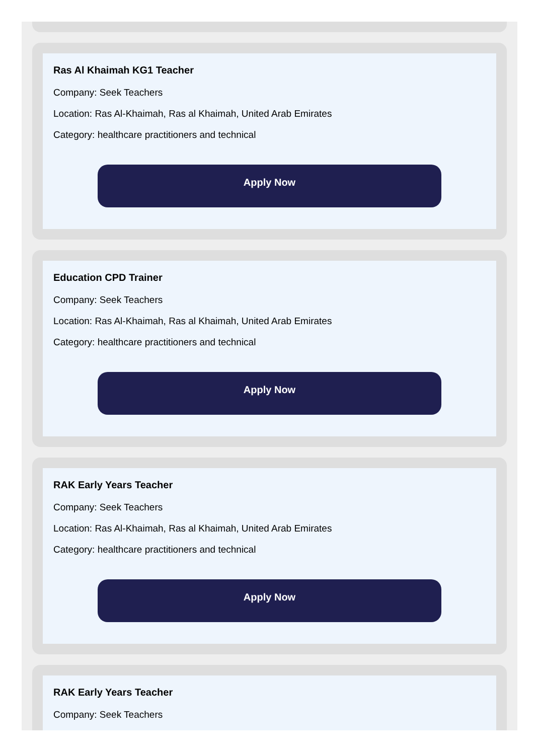Ras Al Khaimah KG1 Teacher
Company: Seek Teachers
Location: Ras Al-Khaimah, Ras al Khaimah, United Arab Emirates
Category: healthcare practitioners and technical
Apply Now
Education CPD Trainer
Company: Seek Teachers
Location: Ras Al-Khaimah, Ras al Khaimah, United Arab Emirates
Category: healthcare practitioners and technical
Apply Now
RAK Early Years Teacher
Company: Seek Teachers
Location: Ras Al-Khaimah, Ras al Khaimah, United Arab Emirates
Category: healthcare practitioners and technical
Apply Now
RAK Early Years Teacher
Company: Seek Teachers